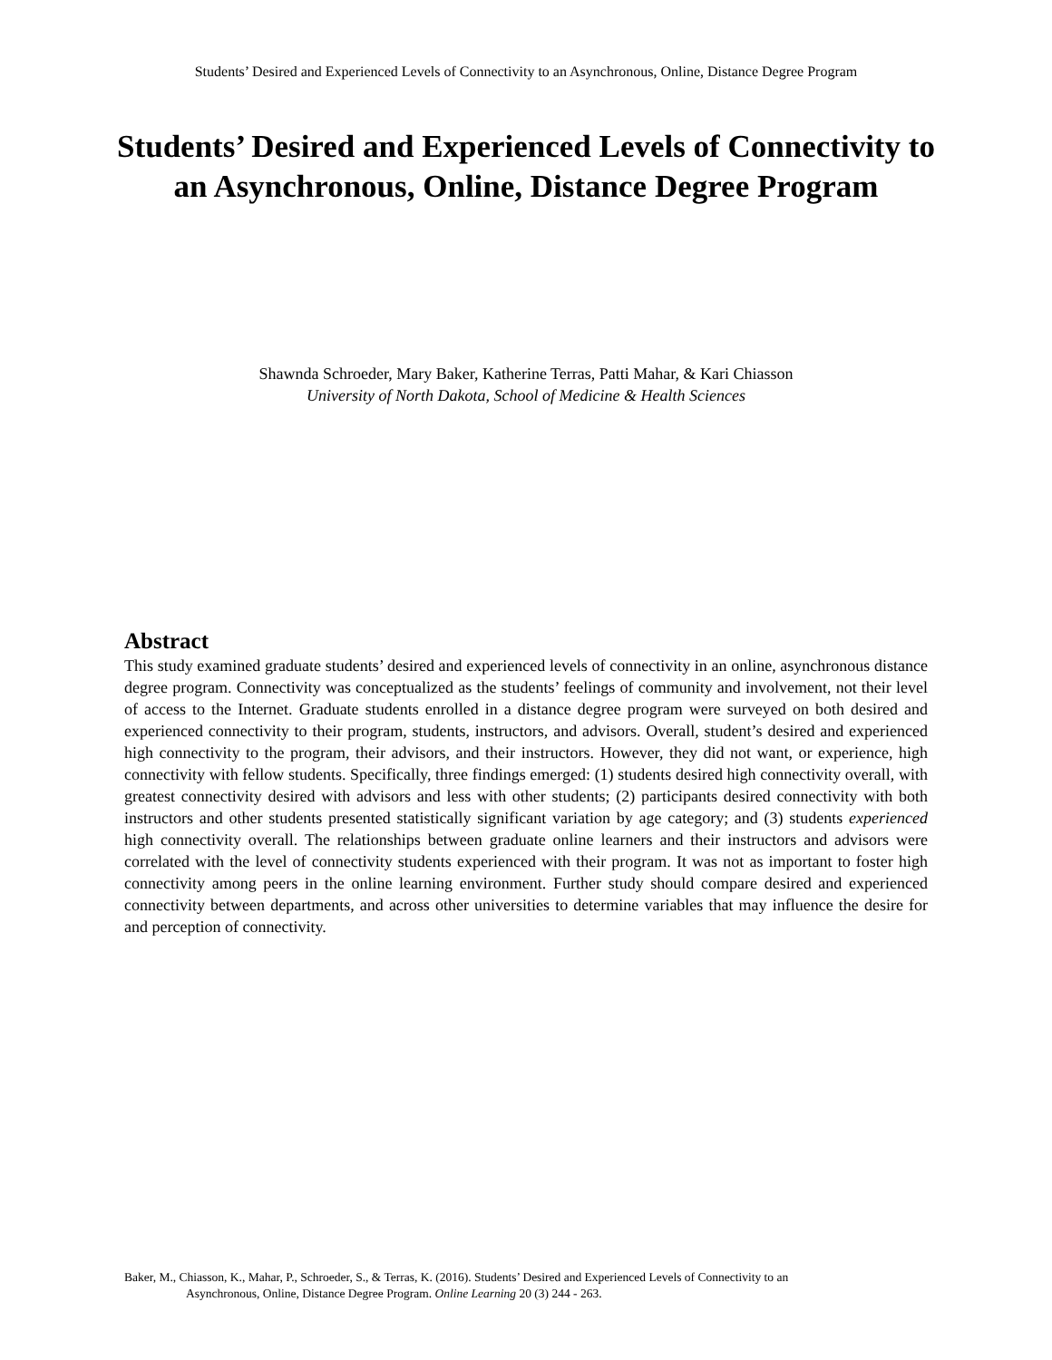Students’ Desired and Experienced Levels of Connectivity to an Asynchronous, Online, Distance Degree Program
Students’ Desired and Experienced Levels of Connectivity to an Asynchronous, Online, Distance Degree Program
Shawnda Schroeder, Mary Baker, Katherine Terras, Patti Mahar, & Kari Chiasson
University of North Dakota, School of Medicine & Health Sciences
Abstract
This study examined graduate students’ desired and experienced levels of connectivity in an online, asynchronous distance degree program. Connectivity was conceptualized as the students’ feelings of community and involvement, not their level of access to the Internet. Graduate students enrolled in a distance degree program were surveyed on both desired and experienced connectivity to their program, students, instructors, and advisors. Overall, student’s desired and experienced high connectivity to the program, their advisors, and their instructors. However, they did not want, or experience, high connectivity with fellow students. Specifically, three findings emerged: (1) students desired high connectivity overall, with greatest connectivity desired with advisors and less with other students; (2) participants desired connectivity with both instructors and other students presented statistically significant variation by age category; and (3) students experienced high connectivity overall. The relationships between graduate online learners and their instructors and advisors were correlated with the level of connectivity students experienced with their program. It was not as important to foster high connectivity among peers in the online learning environment. Further study should compare desired and experienced connectivity between departments, and across other universities to determine variables that may influence the desire for and perception of connectivity.
Baker, M., Chiasson, K., Mahar, P., Schroeder, S., & Terras, K. (2016). Students’ Desired and Experienced Levels of Connectivity to an
Asynchronous, Online, Distance Degree Program. Online Learning 20 (3) 244 - 263.